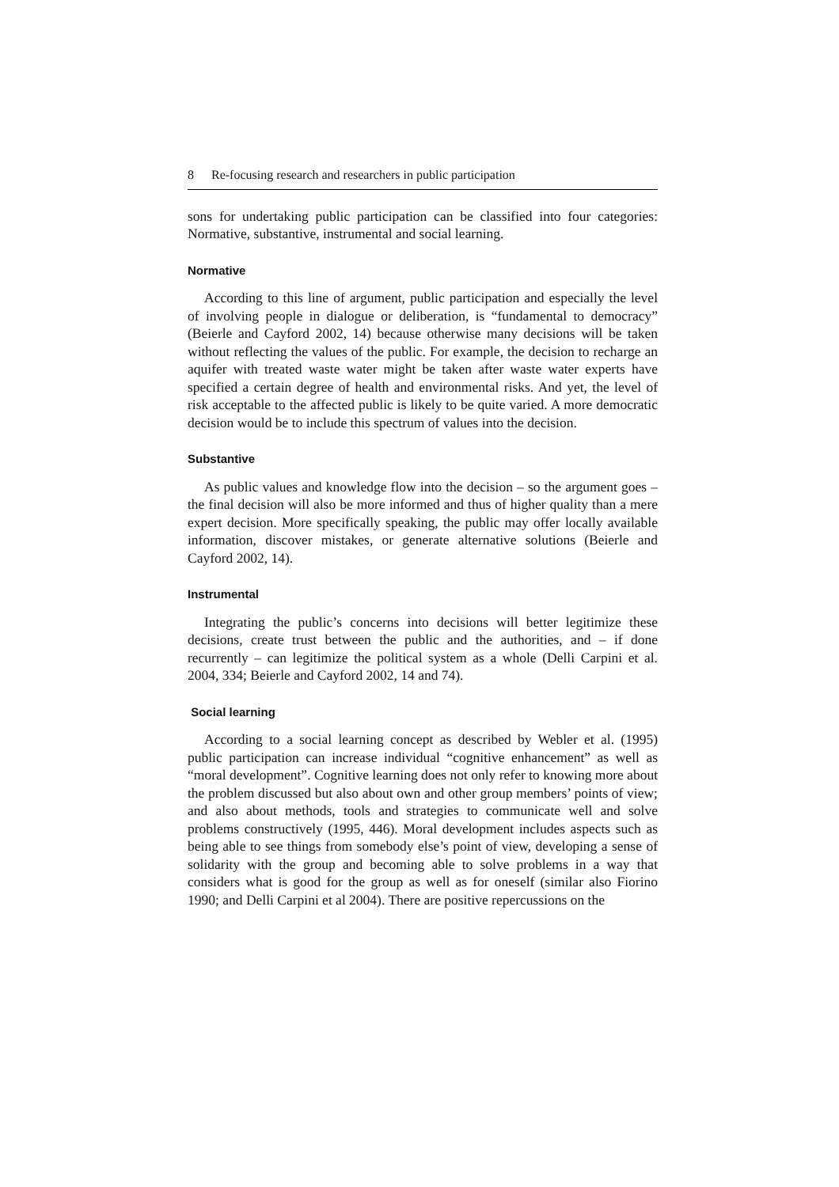8 Re-focusing research and researchers in public participation
sons for undertaking public participation can be classified into four categories: Normative, substantive, instrumental and social learning.
Normative
According to this line of argument, public participation and especially the level of involving people in dialogue or deliberation, is “fundamental to democracy” (Beierle and Cayford 2002, 14) because otherwise many decisions will be taken without reflecting the values of the public. For example, the decision to recharge an aquifer with treated waste water might be taken after waste water experts have specified a certain degree of health and environmental risks. And yet, the level of risk acceptable to the affected public is likely to be quite varied. A more democratic decision would be to include this spectrum of values into the decision.
Substantive
As public values and knowledge flow into the decision – so the argument goes – the final decision will also be more informed and thus of higher quality than a mere expert decision. More specifically speaking, the public may offer locally available information, discover mistakes, or generate alternative solutions (Beierle and Cayford 2002, 14).
Instrumental
Integrating the public’s concerns into decisions will better legitimize these decisions, create trust between the public and the authorities, and – if done recurrently – can legitimize the political system as a whole (Delli Carpini et al. 2004, 334; Beierle and Cayford 2002, 14 and 74).
Social learning
According to a social learning concept as described by Webler et al. (1995) public participation can increase individual “cognitive enhancement” as well as “moral development”. Cognitive learning does not only refer to knowing more about the problem discussed but also about own and other group members’ points of view; and also about methods, tools and strategies to communicate well and solve problems constructively (1995, 446). Moral development includes aspects such as being able to see things from somebody else’s point of view, developing a sense of solidarity with the group and becoming able to solve problems in a way that considers what is good for the group as well as for oneself (similar also Fiorino 1990; and Delli Carpini et al 2004). There are positive repercussions on the